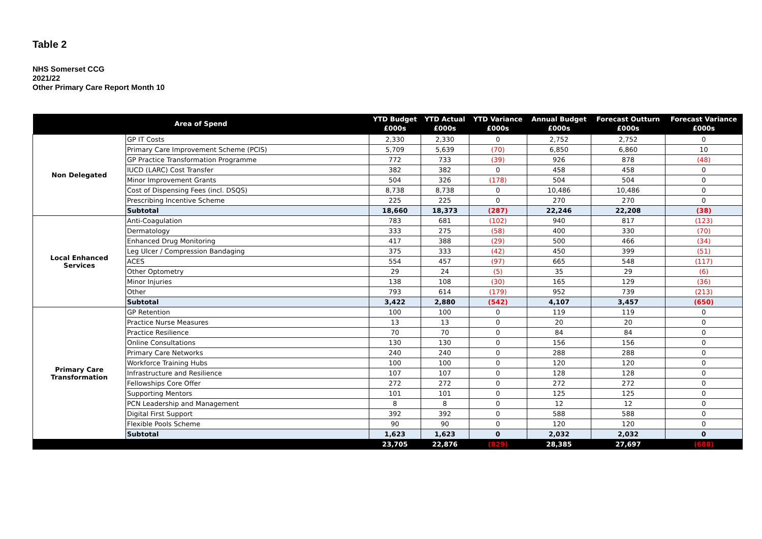Table 2
NHS Somerset CCG
2021/22
Other Primary Care Report Month 10
| Area of Spend | | YTD Budget £000s | YTD Actual £000s | YTD Variance £000s | Annual Budget £000s | Forecast Outturn £000s | Forecast Variance £000s |
| --- | --- | --- | --- | --- | --- | --- | --- |
| Non Delegated | GP IT Costs | 2,330 | 2,330 | 0 | 2,752 | 2,752 | 0 |
| | Primary Care Improvement Scheme (PCIS) | 5,709 | 5,639 | (70) | 6,850 | 6,860 | 10 |
| | GP Practice Transformation Programme | 772 | 733 | (39) | 926 | 878 | (48) |
| | IUCD (LARC) Cost Transfer | 382 | 382 | 0 | 458 | 458 | 0 |
| | Minor Improvement Grants | 504 | 326 | (178) | 504 | 504 | 0 |
| | Cost of Dispensing Fees (incl. DSQS) | 8,738 | 8,738 | 0 | 10,486 | 10,486 | 0 |
| | Prescribing Incentive Scheme | 225 | 225 | 0 | 270 | 270 | 0 |
| | Subtotal | 18,660 | 18,373 | (287) | 22,246 | 22,208 | (38) |
| Local Enhanced Services | Anti-Coagulation | 783 | 681 | (102) | 940 | 817 | (123) |
| | Dermatology | 333 | 275 | (58) | 400 | 330 | (70) |
| | Enhanced Drug Monitoring | 417 | 388 | (29) | 500 | 466 | (34) |
| | Leg Ulcer / Compression Bandaging | 375 | 333 | (42) | 450 | 399 | (51) |
| | ACES | 554 | 457 | (97) | 665 | 548 | (117) |
| | Other Optometry | 29 | 24 | (5) | 35 | 29 | (6) |
| | Minor Injuries | 138 | 108 | (30) | 165 | 129 | (36) |
| | Other | 793 | 614 | (179) | 952 | 739 | (213) |
| | Subtotal | 3,422 | 2,880 | (542) | 4,107 | 3,457 | (650) |
| Primary Care Transformation | GP Retention | 100 | 100 | 0 | 119 | 119 | 0 |
| | Practice Nurse Measures | 13 | 13 | 0 | 20 | 20 | 0 |
| | Practice Resilience | 70 | 70 | 0 | 84 | 84 | 0 |
| | Online Consultations | 130 | 130 | 0 | 156 | 156 | 0 |
| | Primary Care Networks | 240 | 240 | 0 | 288 | 288 | 0 |
| | Workforce Training Hubs | 100 | 100 | 0 | 120 | 120 | 0 |
| | Infrastructure and Resilience | 107 | 107 | 0 | 128 | 128 | 0 |
| | Fellowships Core Offer | 272 | 272 | 0 | 272 | 272 | 0 |
| | Supporting Mentors | 101 | 101 | 0 | 125 | 125 | 0 |
| | PCN Leadership and Management | 8 | 8 | 0 | 12 | 12 | 0 |
| | Digital First Support | 392 | 392 | 0 | 588 | 588 | 0 |
| | Flexible Pools Scheme | 90 | 90 | 0 | 120 | 120 | 0 |
| | Subtotal | 1,623 | 1,623 | 0 | 2,032 | 2,032 | 0 |
| | | 23,705 | 22,876 | (829) | 28,385 | 27,697 | (688) |